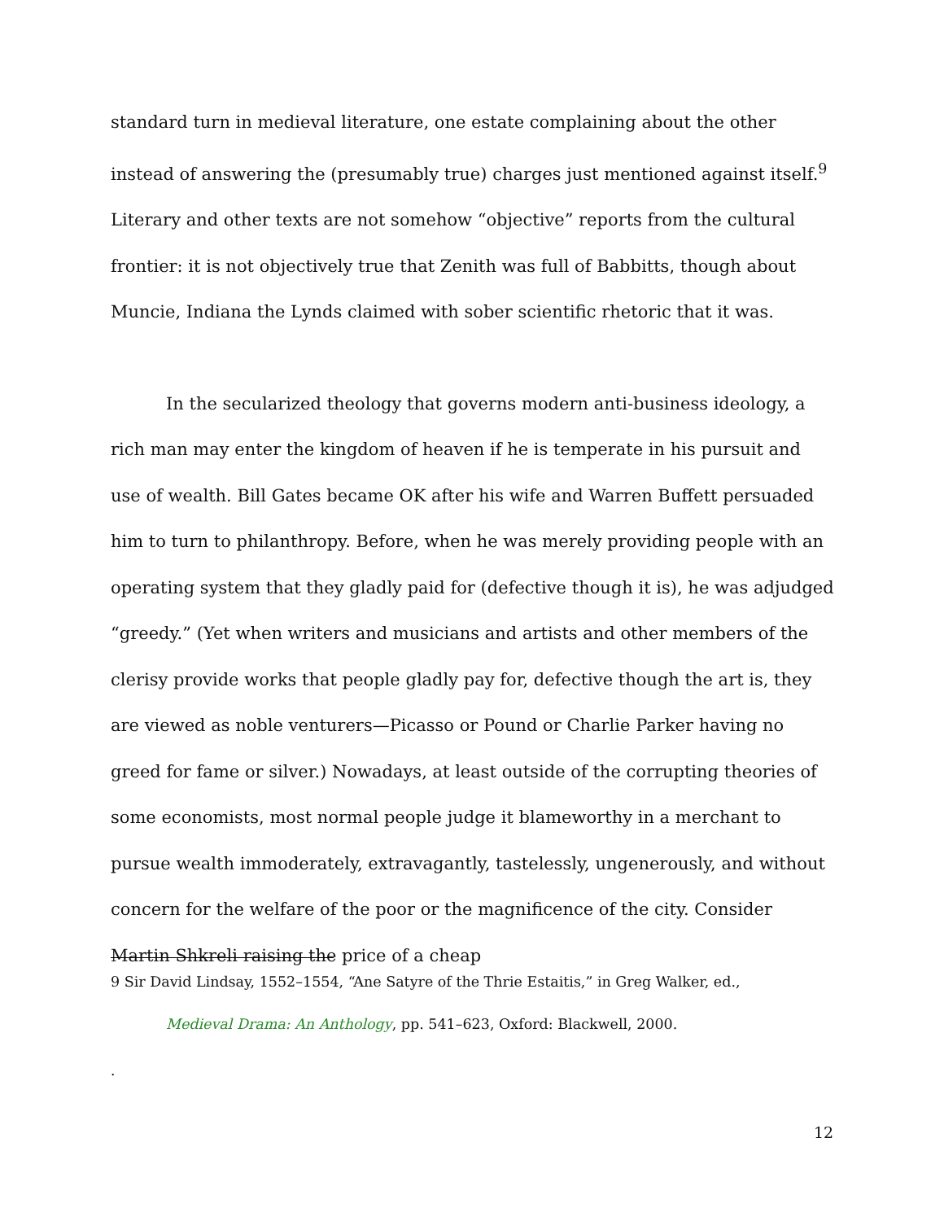standard turn in medieval literature, one estate complaining about the other instead of answering the (presumably true) charges just mentioned against itself.<sup>9</sup> Literary and other texts are not somehow “objective” reports from the cultural frontier: it is not objectively true that Zenith was full of Babbitts, though about Muncie, Indiana the Lynds claimed with sober scientific rhetoric that it was.
In the secularized theology that governs modern anti-business ideology, a rich man may enter the kingdom of heaven if he is temperate in his pursuit and use of wealth. Bill Gates became OK after his wife and Warren Buffett persuaded him to turn to philanthropy. Before, when he was merely providing people with an operating system that they gladly paid for (defective though it is), he was adjudged “greedy.” (Yet when writers and musicians and artists and other members of the clerisy provide works that people gladly pay for, defective though the art is, they are viewed as noble venturers—Picasso or Pound or Charlie Parker having no greed for fame or silver.) Nowadays, at least outside of the corrupting theories of some economists, most normal people judge it blameworthy in a merchant to pursue wealth immoderately, extravagantly, tastelessly, ungenerously, and without concern for the welfare of the poor or the magnificence of the city. Consider Martin Shkreli raising the price of a cheap
9 Sir David Lindsay, 1552–1554, “Ane Satyre of the Thrie Estaitis,” in Greg Walker, ed.,
Medieval Drama: An Anthology, pp. 541–623, Oxford: Blackwell, 2000.
.
12